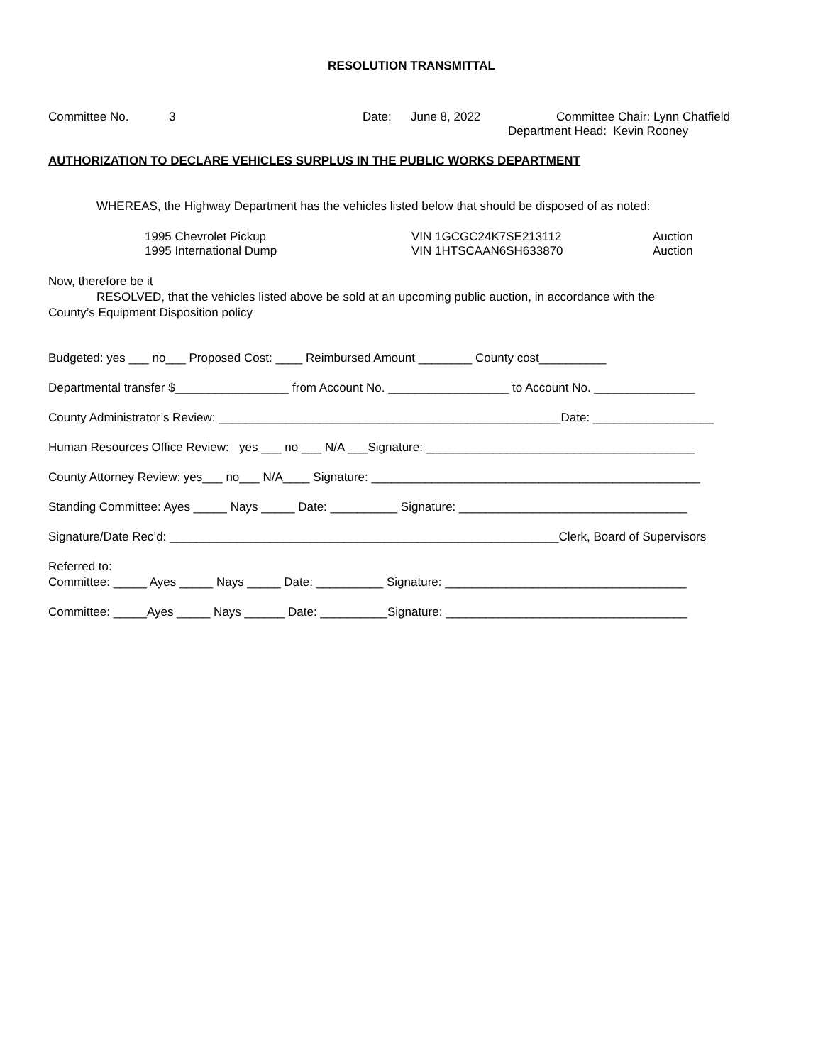RESOLUTION TRANSMITTAL
Committee No. 3 Date: June 8, 2022 Committee Chair: Lynn Chatfield
Department Head: Kevin Rooney
AUTHORIZATION TO DECLARE VEHICLES SURPLUS IN THE PUBLIC WORKS DEPARTMENT
WHEREAS, the Highway Department has the vehicles listed below that should be disposed of as noted:
1995 Chevrolet Pickup VIN 1GCGC24K7SE213112 Auction
1995 International Dump VIN 1HTSCAAN6SH633870 Auction
Now, therefore be it
RESOLVED, that the vehicles listed above be sold at an upcoming public auction, in accordance with the
County’s Equipment Disposition policy
Budgeted: yes ___ no___ Proposed Cost: ____ Reimbursed Amount ________ County cost__________
Departmental transfer $_________________ from Account No. __________________ to Account No. _______________
County Administrator’s Review: ___________________________________________________Date: __________________
Human Resources Office Review: yes ___ no ___ N/A ___Signature: ________________________________________
County Attorney Review: yes___ no___ N/A____ Signature: _________________________________________________
Standing Committee: Ayes _____ Nays _____ Date: __________ Signature: __________________________________
Signature/Date Rec’d: __________________________________________________________Clerk, Board of Supervisors
Referred to:
Committee: _____ Ayes _____ Nays _____ Date: __________ Signature: ____________________________________
Committee: _____Ayes _____ Nays ______ Date: __________Signature: ____________________________________